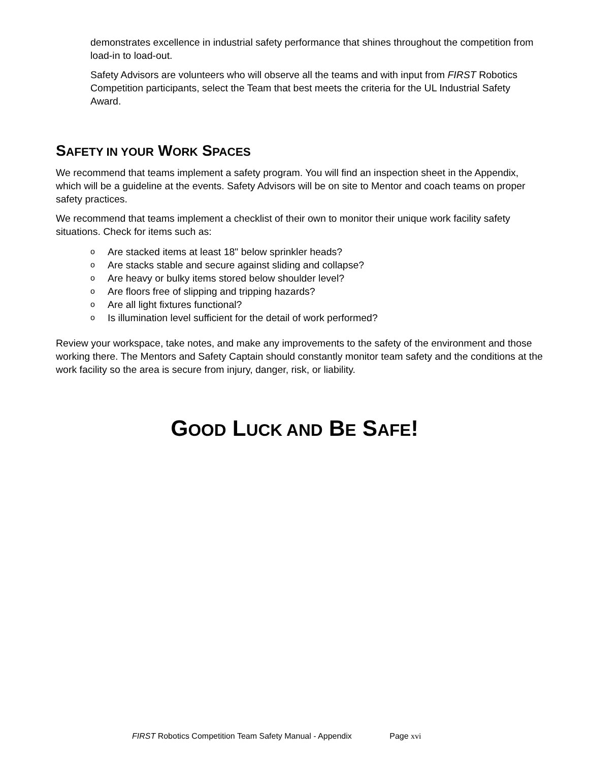demonstrates excellence in industrial safety performance that shines throughout the competition from load-in to load-out.
Safety Advisors are volunteers who will observe all the teams and with input from FIRST Robotics Competition participants, select the Team that best meets the criteria for the UL Industrial Safety Award.
SAFETY IN YOUR WORK SPACES
We recommend that teams implement a safety program. You will find an inspection sheet in the Appendix, which will be a guideline at the events. Safety Advisors will be on site to Mentor and coach teams on proper safety practices.
We recommend that teams implement a checklist of their own to monitor their unique work facility safety situations. Check for items such as:
o Are stacked items at least 18" below sprinkler heads?
o Are stacks stable and secure against sliding and collapse?
o Are heavy or bulky items stored below shoulder level?
o Are floors free of slipping and tripping hazards?
o Are all light fixtures functional?
o Is illumination level sufficient for the detail of work performed?
Review your workspace, take notes, and make any improvements to the safety of the environment and those working there. The Mentors and Safety Captain should constantly monitor team safety and the conditions at the work facility so the area is secure from injury, danger, risk, or liability.
GOOD LUCK AND BE SAFE!
FIRST Robotics Competition Team Safety Manual - Appendix Page xvi